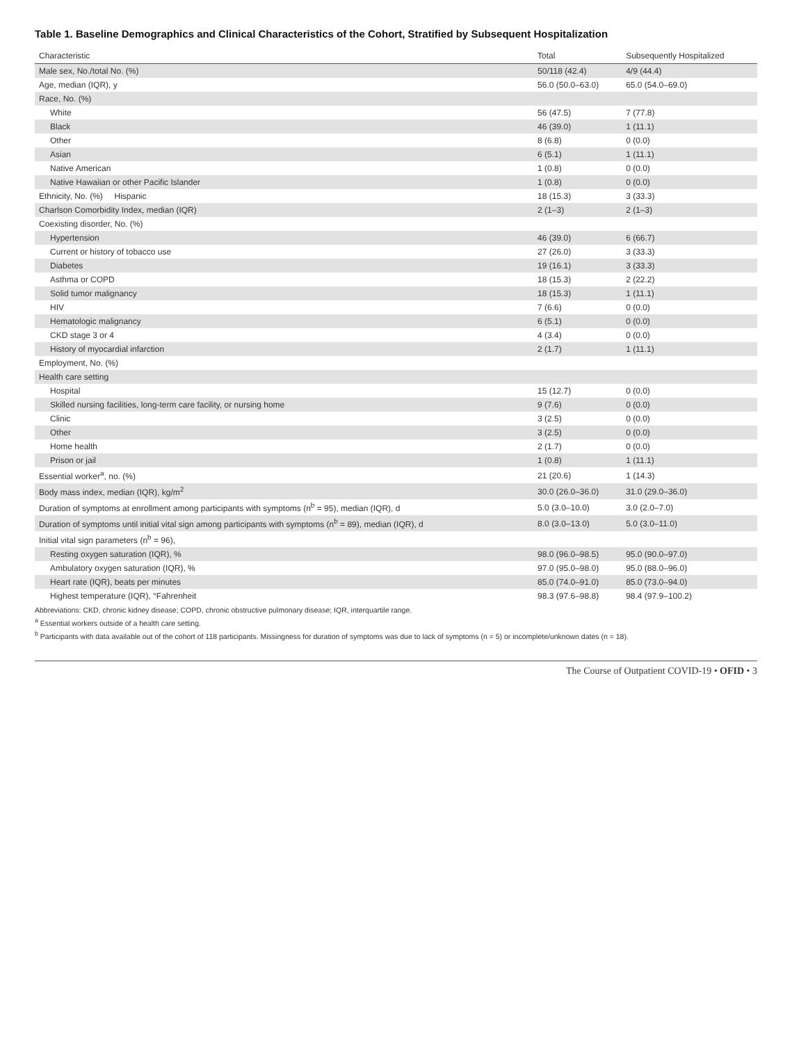Table 1. Baseline Demographics and Clinical Characteristics of the Cohort, Stratified by Subsequent Hospitalization
| Characteristic | Total | Subsequently Hospitalized |
| --- | --- | --- |
| Male sex, No./total No. (%) | 50/118 (42.4) | 4/9 (44.4) |
| Age, median (IQR), y | 56.0 (50.0–63.0) | 65.0 (54.0–69.0) |
| Race, No. (%) | | |
| White | 56 (47.5) | 7 (77.8) |
| Black | 46 (39.0) | 1 (11.1) |
| Other | 8 (6.8) | 0 (0.0) |
| Asian | 6 (5.1) | 1 (11.1) |
| Native American | 1 (0.8) | 0 (0.0) |
| Native Hawaiian or other Pacific Islander | 1 (0.8) | 0 (0.0) |
| Ethnicity, No. (%) Hispanic | 18 (15.3) | 3 (33.3) |
| Charlson Comorbidity Index, median (IQR) | 2 (1–3) | 2 (1–3) |
| Coexisting disorder, No. (%) | | |
| Hypertension | 46 (39.0) | 6 (66.7) |
| Current or history of tobacco use | 27 (26.0) | 3 (33.3) |
| Diabetes | 19 (16.1) | 3 (33.3) |
| Asthma or COPD | 18 (15.3) | 2 (22.2) |
| Solid tumor malignancy | 18 (15.3) | 1 (11.1) |
| HIV | 7 (6.6) | 0 (0.0) |
| Hematologic malignancy | 6 (5.1) | 0 (0.0) |
| CKD stage 3 or 4 | 4 (3.4) | 0 (0.0) |
| History of myocardial infarction | 2 (1.7) | 1 (11.1) |
| Employment, No. (%) | | |
| Health care setting | | |
| Hospital | 15 (12.7) | 0 (0.0) |
| Skilled nursing facilities, long-term care facility, or nursing home | 9 (7.6) | 0 (0.0) |
| Clinic | 3 (2.5) | 0 (0.0) |
| Other | 3 (2.5) | 0 (0.0) |
| Home health | 2 (1.7) | 0 (0.0) |
| Prison or jail | 1 (0.8) | 1 (11.1) |
| Essential worker<sup>a</sup>, no. (%) | 21 (20.6) | 1 (14.3) |
| Body mass index, median (IQR), kg/m<sup>2</sup> | 30.0 (26.0–36.0) | 31.0 (29.0–36.0) |
| Duration of symptoms at enrollment among participants with symptoms (n<sup>b</sup> = 95), median (IQR), d | 5.0 (3.0–10.0) | 3.0 (2.0–7.0) |
| Duration of symptoms until initial vital sign among participants with symptoms (n<sup>b</sup> = 89), median (IQR), d | 8.0 (3.0–13.0) | 5.0 (3.0–11.0) |
| Initial vital sign parameters (n<sup>b</sup> = 96), | | |
| Resting oxygen saturation (IQR), % | 98.0 (96.0–98.5) | 95.0 (90.0–97.0) |
| Ambulatory oxygen saturation (IQR), % | 97.0 (95.0–98.0) | 95.0 (88.0–96.0) |
| Heart rate (IQR), beats per minutes | 85.0 (74.0–91.0) | 85.0 (73.0–94.0) |
| Highest temperature (IQR), °Fahrenheit | 98.3 (97.6–98.8) | 98.4 (97.9–100.2) |
Abbreviations: CKD, chronic kidney disease; COPD, chronic obstructive pulmonary disease; IQR, interquartile range.
<sup>a</sup> Essential workers outside of a health care setting.
<sup>b</sup> Participants with data available out of the cohort of 118 participants. Missingness for duration of symptoms was due to lack of symptoms (n = 5) or incomplete/unknown dates (n = 18).
The Course of Outpatient COVID-19 • OFID • 3